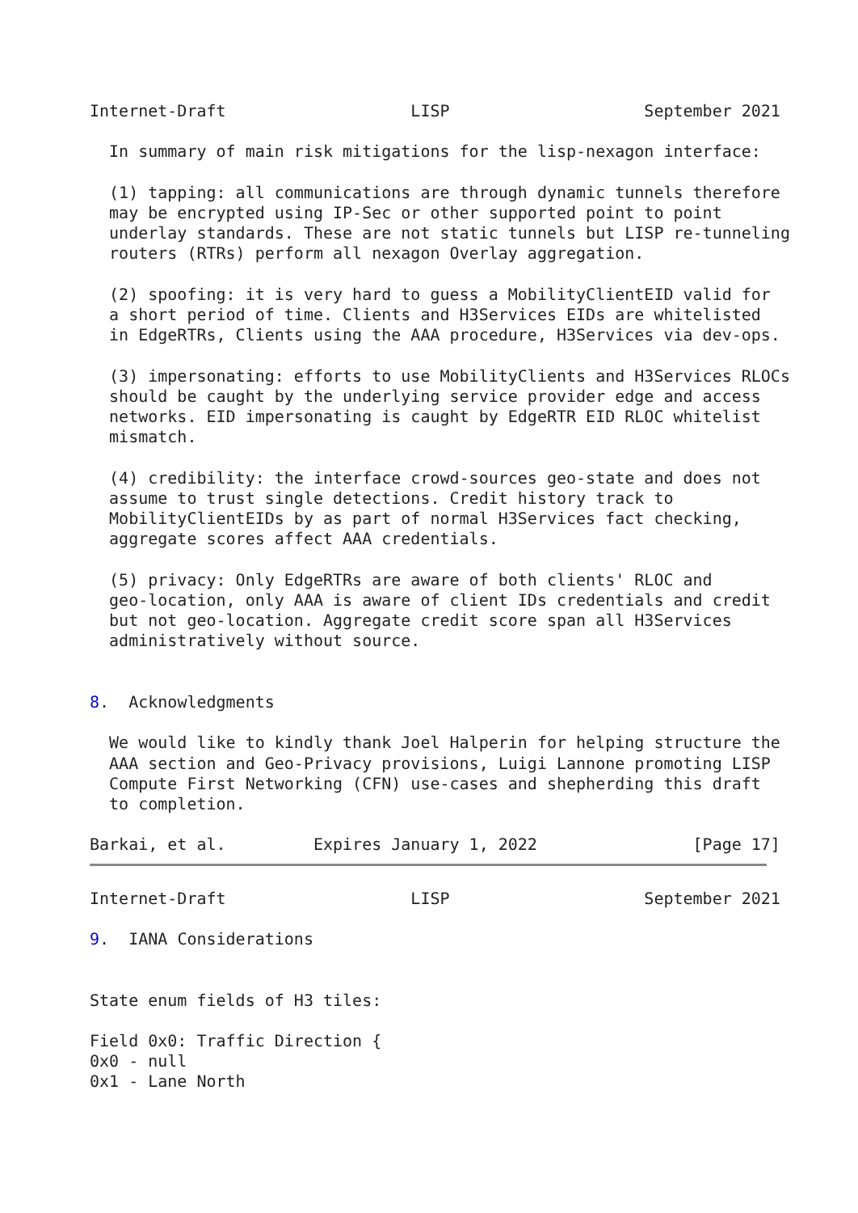Internet-Draft                   LISP                    September 2021

  In summary of main risk mitigations for the lisp-nexagon interface:

  (1) tapping: all communications are through dynamic tunnels therefore
  may be encrypted using IP-Sec or other supported point to point
  underlay standards. These are not static tunnels but LISP re-tunneling
  routers (RTRs) perform all nexagon Overlay aggregation.

  (2) spoofing: it is very hard to guess a MobilityClientEID valid for
  a short period of time. Clients and H3Services EIDs are whitelisted
  in EdgeRTRs, Clients using the AAA procedure, H3Services via dev-ops.

  (3) impersonating: efforts to use MobilityClients and H3Services RLOCs
  should be caught by the underlying service provider edge and access
  networks. EID impersonating is caught by EdgeRTR EID RLOC whitelist
  mismatch.

  (4) credibility: the interface crowd-sources geo-state and does not
  assume to trust single detections. Credit history track to
  MobilityClientEIDs by as part of normal H3Services fact checking,
  aggregate scores affect AAA credentials.

  (5) privacy: Only EdgeRTRs are aware of both clients' RLOC and
  geo-location, only AAA is aware of client IDs credentials and credit
  but not geo-location. Aggregate credit score span all H3Services
  administratively without source.


8.  Acknowledgments

  We would like to kindly thank Joel Halperin for helping structure the
  AAA section and Geo-Privacy provisions, Luigi Lannone promoting LISP
  Compute First Networking (CFN) use-cases and shepherding this draft
  to completion.

Barkai, et al.         Expires January 1, 2022                [Page 17]
Internet-Draft                   LISP                    September 2021

9.  IANA Considerations


State enum fields of H3 tiles:

Field 0x0: Traffic Direction {
0x0 - null
0x1 - Lane North